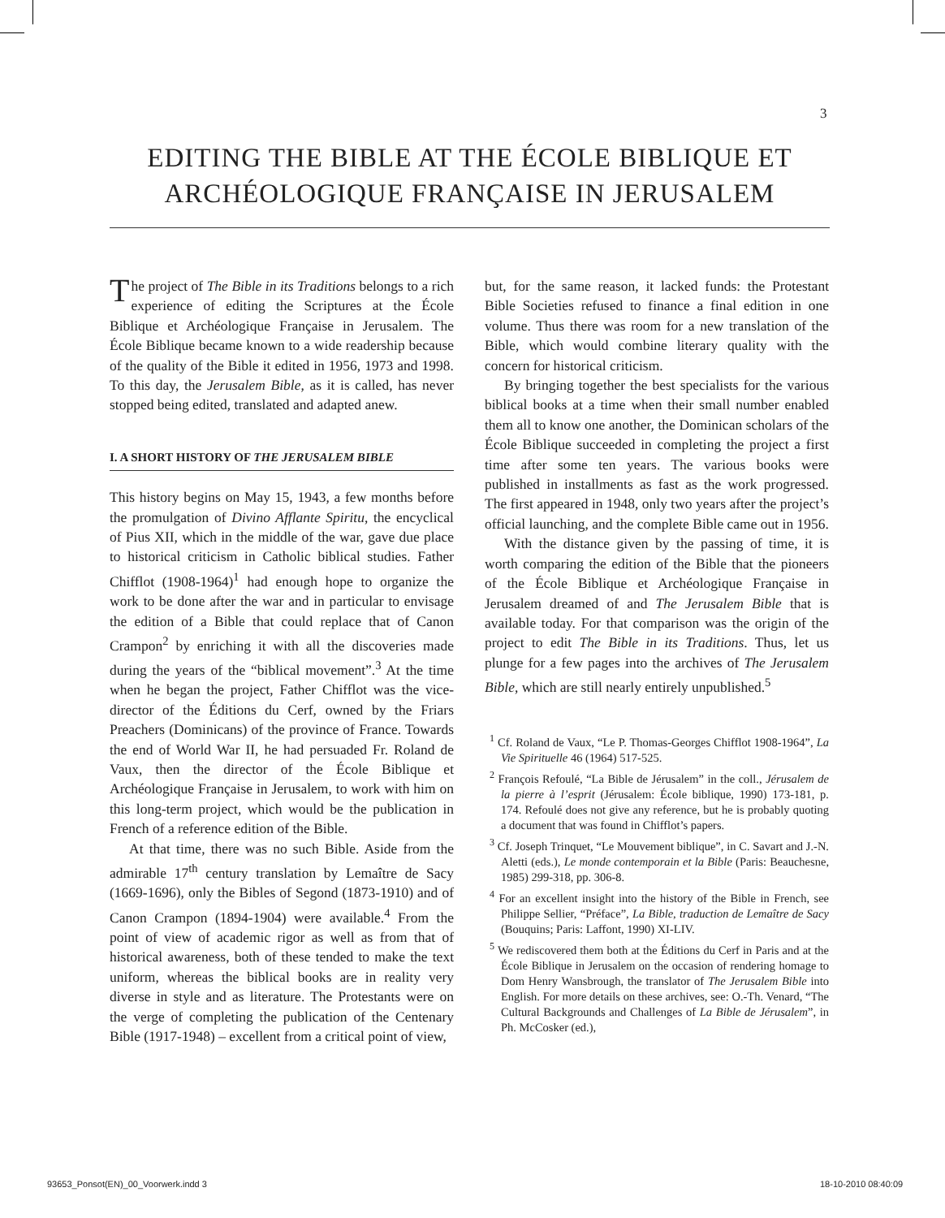3
EDITING THE BIBLE AT THE ÉCOLE BIBLIQUE ET
ARCHÉOLOGIQUE FRANÇAISE IN JERUSALEM
The project of The Bible in its Traditions belongs to a rich experience of editing the Scriptures at the École Biblique et Archéologique Française in Jerusalem. The École Biblique became known to a wide readership because of the quality of the Bible it edited in 1956, 1973 and 1998. To this day, the Jerusalem Bible, as it is called, has never stopped being edited, translated and adapted anew.
I. A SHORT HISTORY OF THE JERUSALEM BIBLE
This history begins on May 15, 1943, a few months before the promulgation of Divino Afflante Spiritu, the encyclical of Pius XII, which in the middle of the war, gave due place to historical criticism in Catholic biblical studies. Father Chifflot (1908-1964)<sup>1</sup> had enough hope to organize the work to be done after the war and in particular to envisage the edition of a Bible that could replace that of Canon Crampon<sup>2</sup> by enriching it with all the discoveries made during the years of the “biblical movement”.<sup>3</sup> At the time when he began the project, Father Chifflot was the vice-director of the Éditions du Cerf, owned by the Friars Preachers (Dominicans) of the province of France. Towards the end of World War II, he had persuaded Fr. Roland de Vaux, then the director of the École Biblique et Archéologique Française in Jerusalem, to work with him on this long-term project, which would be the publication in French of a reference edition of the Bible.
At that time, there was no such Bible. Aside from the admirable 17<sup>th</sup> century translation by Lemaître de Sacy (1669-1696), only the Bibles of Segond (1873-1910) and of Canon Crampon (1894-1904) were available.<sup>4</sup> From the point of view of academic rigor as well as from that of historical awareness, both of these tended to make the text uniform, whereas the biblical books are in reality very diverse in style and as literature. The Protestants were on the verge of completing the publication of the Centenary Bible (1917-1948) – excellent from a critical point of view,
but, for the same reason, it lacked funds: the Protestant Bible Societies refused to finance a final edition in one volume. Thus there was room for a new translation of the Bible, which would combine literary quality with the concern for historical criticism.
By bringing together the best specialists for the various biblical books at a time when their small number enabled them all to know one another, the Dominican scholars of the École Biblique succeeded in completing the project a first time after some ten years. The various books were published in installments as fast as the work progressed. The first appeared in 1948, only two years after the project’s official launching, and the complete Bible came out in 1956.
With the distance given by the passing of time, it is worth comparing the edition of the Bible that the pioneers of the École Biblique et Archéologique Française in Jerusalem dreamed of and The Jerusalem Bible that is available today. For that comparison was the origin of the project to edit The Bible in its Traditions. Thus, let us plunge for a few pages into the archives of The Jerusalem Bible, which are still nearly entirely unpublished.<sup>5</sup>
<sup>1</sup> Cf. Roland de Vaux, “Le P. Thomas-Georges Chifflot 1908-1964”, La Vie Spirituelle 46 (1964) 517-525.
<sup>2</sup> François Refoulé, “La Bible de Jérusalem” in the coll., Jérusalem de la pierre à l’esprit (Jérusalem: École biblique, 1990) 173-181, p. 174. Refoulé does not give any reference, but he is probably quoting a document that was found in Chifflot’s papers.
<sup>3</sup> Cf. Joseph Trinquet, “Le Mouvement biblique”, in C. Savart and J.-N. Aletti (eds.), Le monde contemporain et la Bible (Paris: Beauchesne, 1985) 299-318, pp. 306-8.
<sup>4</sup> For an excellent insight into the history of the Bible in French, see Philippe Sellier, “Préface”, La Bible, traduction de Lemaître de Sacy (Bouquins; Paris: Laffont, 1990) XI-LIV.
<sup>5</sup> We rediscovered them both at the Éditions du Cerf in Paris and at the École Biblique in Jerusalem on the occasion of rendering homage to Dom Henry Wansbrough, the translator of The Jerusalem Bible into English. For more details on these archives, see: O.-Th. Venard, “The Cultural Backgrounds and Challenges of La Bible de Jérusalem”, in Ph. McCosker (ed.),
93653_Ponsot(EN)_00_Voorwerk.indd 3
18-10-2010 08:40:09